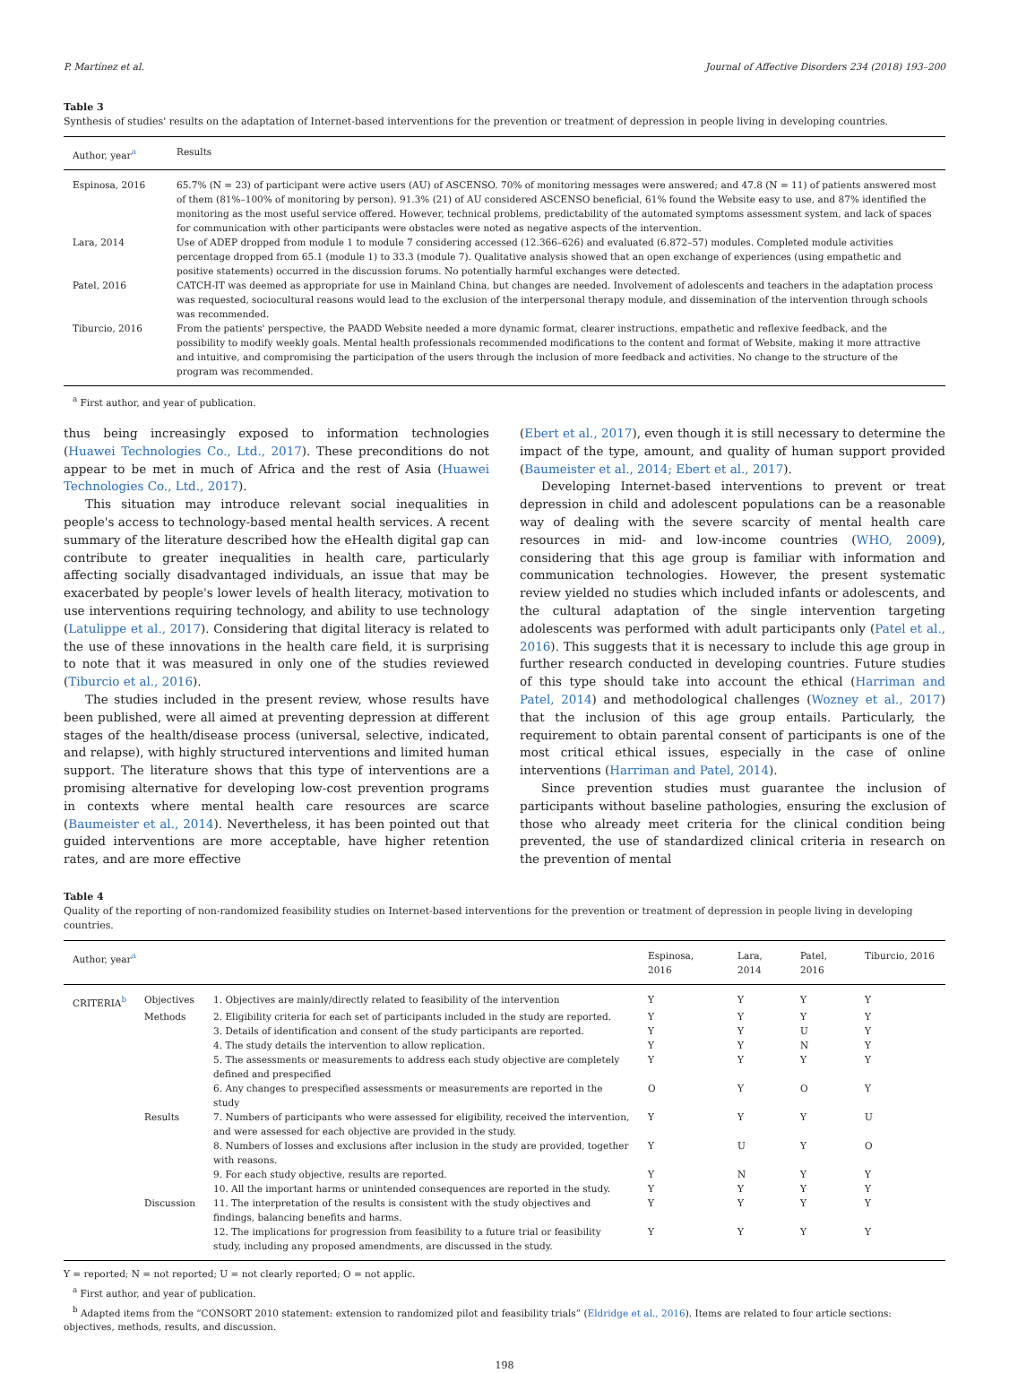P. Martínez et al. Journal of Affective Disorders 234 (2018) 193–200
Table 3
Synthesis of studies' results on the adaptation of Internet-based interventions for the prevention or treatment of depression in people living in developing countries.
| Author, year<sup>a</sup> | Results |
| --- | --- |
| Espinosa, 2016 | 65.7% (N = 23) of participant were active users (AU) of ASCENSO. 70% of monitoring messages were answered; and 47.8 (N = 11) of patients answered most of them (81%–100% of monitoring by person). 91.3% (21) of AU considered ASCENSO beneficial, 61% found the Website easy to use, and 87% identified the monitoring as the most useful service offered. However, technical problems, predictability of the automated symptoms assessment system, and lack of spaces for communication with other participants were obstacles were noted as negative aspects of the intervention. |
| Lara, 2014 | Use of ADEP dropped from module 1 to module 7 considering accessed (12.366–626) and evaluated (6.872–57) modules. Completed module activities percentage dropped from 65.1 (module 1) to 33.3 (module 7). Qualitative analysis showed that an open exchange of experiences (using empathetic and positive statements) occurred in the discussion forums. No potentially harmful exchanges were detected. |
| Patel, 2016 | CATCH-IT was deemed as appropriate for use in Mainland China, but changes are needed. Involvement of adolescents and teachers in the adaptation process was requested, sociocultural reasons would lead to the exclusion of the interpersonal therapy module, and dissemination of the intervention through schools was recommended. |
| Tiburcio, 2016 | From the patients' perspective, the PAADD Website needed a more dynamic format, clearer instructions, empathetic and reflexive feedback, and the possibility to modify weekly goals. Mental health professionals recommended modifications to the content and format of Website, making it more attractive and intuitive, and compromising the participation of the users through the inclusion of more feedback and activities. No change to the structure of the program was recommended. |
<sup>a</sup> First author, and year of publication.
thus being increasingly exposed to information technologies (Huawei Technologies Co., Ltd., 2017). These preconditions do not appear to be met in much of Africa and the rest of Asia (Huawei Technologies Co., Ltd., 2017).
This situation may introduce relevant social inequalities in people's access to technology-based mental health services. A recent summary of the literature described how the eHealth digital gap can contribute to greater inequalities in health care, particularly affecting socially disadvantaged individuals, an issue that may be exacerbated by people's lower levels of health literacy, motivation to use interventions requiring technology, and ability to use technology (Latulippe et al., 2017). Considering that digital literacy is related to the use of these innovations in the health care field, it is surprising to note that it was measured in only one of the studies reviewed (Tiburcio et al., 2016).
The studies included in the present review, whose results have been published, were all aimed at preventing depression at different stages of the health/disease process (universal, selective, indicated, and relapse), with highly structured interventions and limited human support. The literature shows that this type of interventions are a promising alternative for developing low-cost prevention programs in contexts where mental health care resources are scarce (Baumeister et al., 2014). Nevertheless, it has been pointed out that guided interventions are more acceptable, have higher retention rates, and are more effective
(Ebert et al., 2017), even though it is still necessary to determine the impact of the type, amount, and quality of human support provided (Baumeister et al., 2014; Ebert et al., 2017).
Developing Internet-based interventions to prevent or treat depression in child and adolescent populations can be a reasonable way of dealing with the severe scarcity of mental health care resources in mid- and low-income countries (WHO, 2009), considering that this age group is familiar with information and communication technologies. However, the present systematic review yielded no studies which included infants or adolescents, and the cultural adaptation of the single intervention targeting adolescents was performed with adult participants only (Patel et al., 2016). This suggests that it is necessary to include this age group in further research conducted in developing countries. Future studies of this type should take into account the ethical (Harriman and Patel, 2014) and methodological challenges (Wozney et al., 2017) that the inclusion of this age group entails. Particularly, the requirement to obtain parental consent of participants is one of the most critical ethical issues, especially in the case of online interventions (Harriman and Patel, 2014).
Since prevention studies must guarantee the inclusion of participants without baseline pathologies, ensuring the exclusion of those who already meet criteria for the clinical condition being prevented, the use of standardized clinical criteria in research on the prevention of mental
Table 4
Quality of the reporting of non-randomized feasibility studies on Internet-based interventions for the prevention or treatment of depression in people living in developing countries.
| Author, year<sup>a</sup> | | | Espinosa, 2016 | Lara, 2014 | Patel, 2016 | Tiburcio, 2016 |
| --- | --- | --- | --- | --- | --- | --- |
| CRITERIA<sup>b</sup> | Objectives | 1. Objectives are mainly/directly related to feasibility of the intervention | Y | Y | Y | Y |
| | Methods | 2. Eligibility criteria for each set of participants included in the study are reported. | Y | Y | Y | Y |
| | | 3. Details of identification and consent of the study participants are reported. | Y | Y | U | Y |
| | | 4. The study details the intervention to allow replication. | Y | Y | N | Y |
| | | 5. The assessments or measurements to address each study objective are completely defined and prespecified | Y | Y | Y | Y |
| | | 6. Any changes to prespecified assessments or measurements are reported in the study | O | Y | O | Y |
| | Results | 7. Numbers of participants who were assessed for eligibility, received the intervention, and were assessed for each objective are provided in the study. | Y | Y | Y | U |
| | | 8. Numbers of losses and exclusions after inclusion in the study are provided, together with reasons. | Y | U | Y | O |
| | | 9. For each study objective, results are reported. | Y | N | Y | Y |
| | | 10. All the important harms or unintended consequences are reported in the study. | Y | Y | Y | Y |
| | Discussion | 11. The interpretation of the results is consistent with the study objectives and findings, balancing benefits and harms. | Y | Y | Y | Y |
| | | 12. The implications for progression from feasibility to a future trial or feasibility study, including any proposed amendments, are discussed in the study. | Y | Y | Y | Y |
Y = reported; N = not reported; U = not clearly reported; O = not applic.
<sup>a</sup> First author, and year of publication.
<sup>b</sup> Adapted items from the “CONSORT 2010 statement: extension to randomized pilot and feasibility trials” (Eldridge et al., 2016). Items are related to four article sections: objectives, methods, results, and discussion.
198